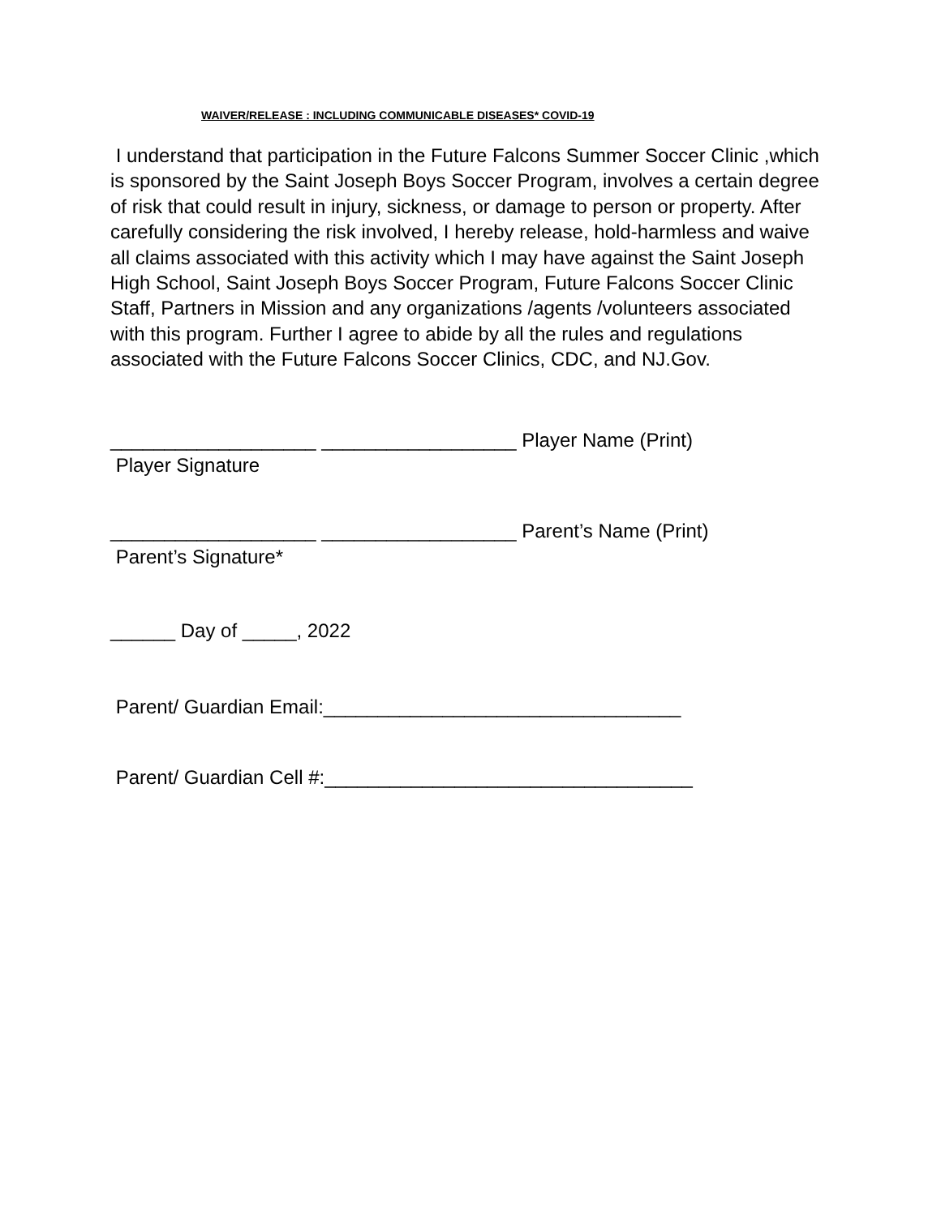WAIVER/RELEASE : INCLUDING COMMUNICABLE DISEASES* COVID-19
I understand that participation in the Future Falcons Summer Soccer Clinic ,which is sponsored by the Saint Joseph Boys Soccer Program, involves a certain degree of risk that could result in injury, sickness, or damage to person or property. After carefully considering the risk involved, I hereby release, hold-harmless and waive all claims associated with this activity which I may have against the Saint Joseph High School, Saint Joseph Boys Soccer Program, Future Falcons Soccer Clinic Staff, Partners in Mission and any organizations /agents /volunteers associated with this program. Further I agree to abide by all the rules and regulations associated with the Future Falcons Soccer Clinics, CDC, and NJ.Gov.
___________________ __________________ Player Name (Print)
Player Signature
___________________ __________________ Parent’s Name (Print)
Parent’s Signature*
______ Day of _____, 2022
Parent/ Guardian Email:_________________________________
Parent/ Guardian Cell #:__________________________________